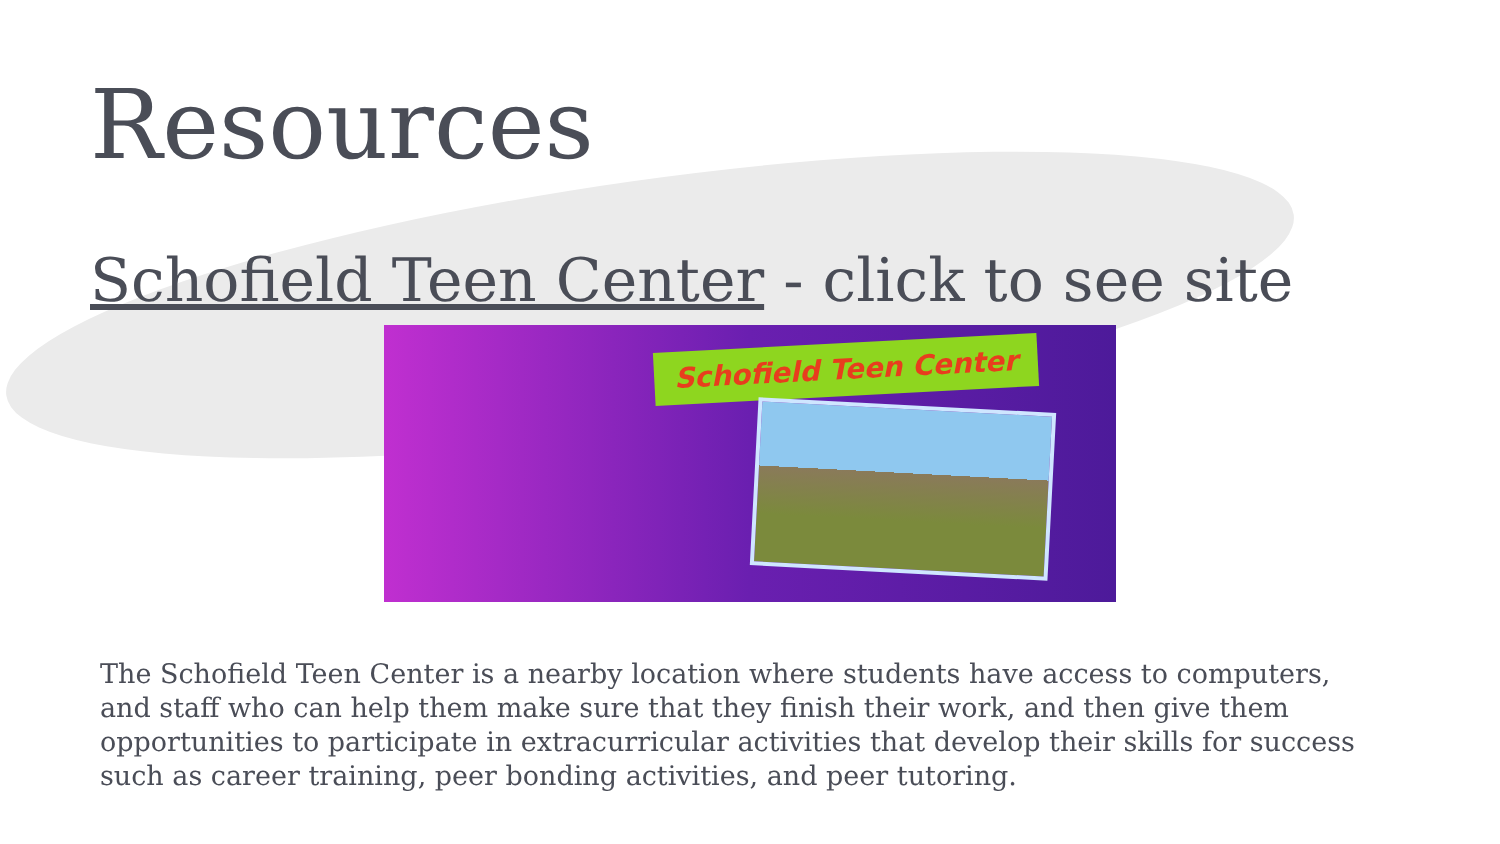Resources
Schofield Teen Center - click to see site
Schofield Teen Center
The Schofield Teen Center is a nearby location where students have access to computers, and staff who can help them make sure that they finish their work, and then give them opportunities to participate in extracurricular activities that develop their skills for success such as career training, peer bonding activities, and peer tutoring.